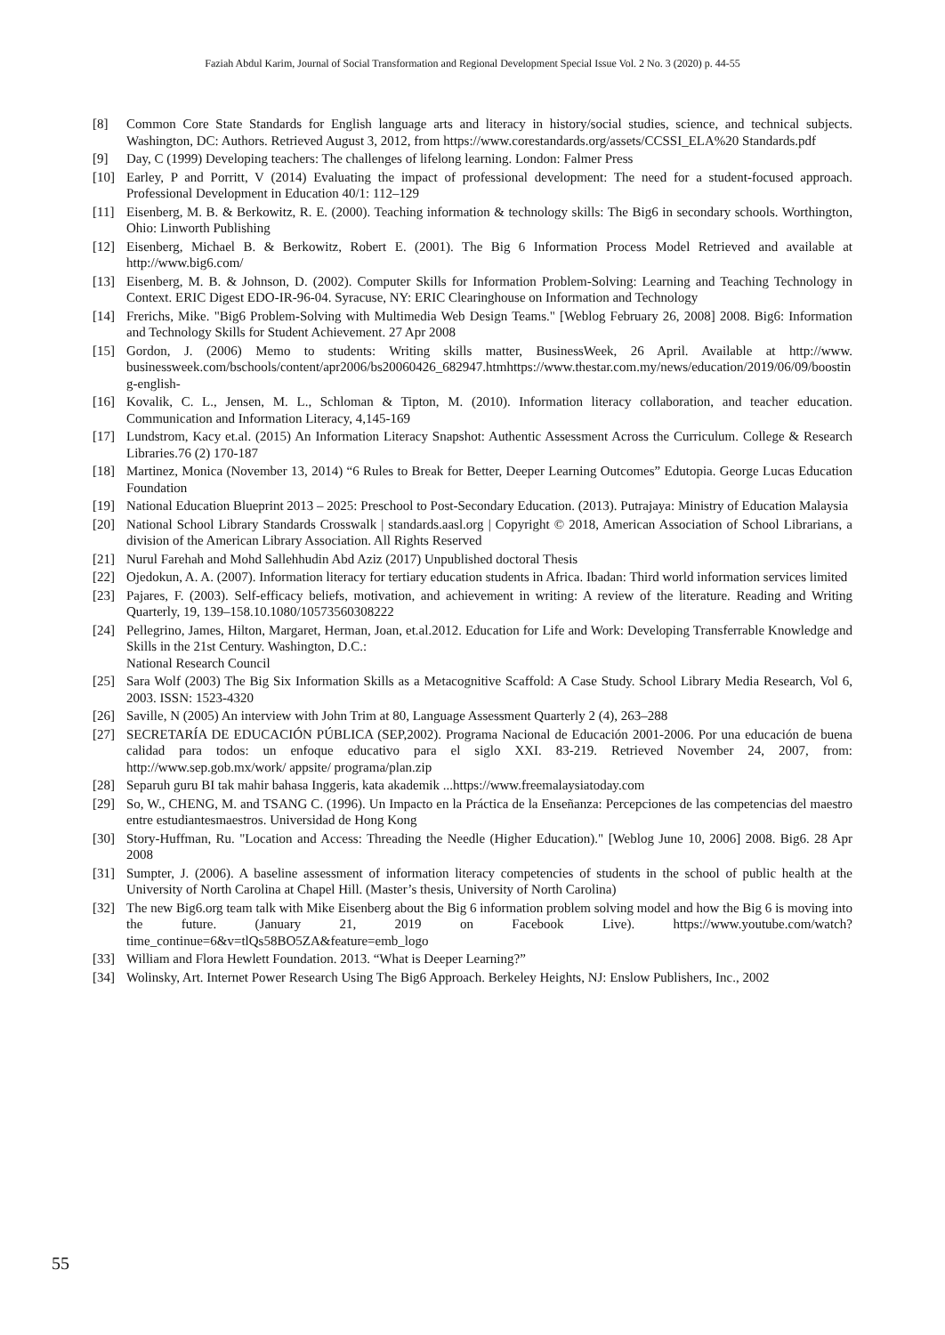Faziah Abdul Karim, Journal of Social Transformation and Regional Development Special Issue Vol. 2 No. 3 (2020) p. 44-55
[8] Common Core State Standards for English language arts and literacy in history/social studies, science, and technical subjects. Washington, DC: Authors. Retrieved August 3, 2012, from https://www.corestandards.org/assets/CCSSI_ELA%20 Standards.pdf
[9] Day, C (1999) Developing teachers: The challenges of lifelong learning. London: Falmer Press
[10] Earley, P and Porritt, V (2014) Evaluating the impact of professional development: The need for a student-focused approach. Professional Development in Education 40/1: 112–129
[11] Eisenberg, M. B. & Berkowitz, R. E. (2000). Teaching information & technology skills: The Big6 in secondary schools. Worthington, Ohio: Linworth Publishing
[12] Eisenberg, Michael B. & Berkowitz, Robert E. (2001). The Big 6 Information Process Model Retrieved and available at http://www.big6.com/
[13] Eisenberg, M. B. & Johnson, D. (2002). Computer Skills for Information Problem-Solving: Learning and Teaching Technology in Context. ERIC Digest EDO-IR-96-04. Syracuse, NY: ERIC Clearinghouse on Information and Technology
[14] Frerichs, Mike. "Big6 Problem-Solving with Multimedia Web Design Teams." [Weblog February 26, 2008] 2008. Big6: Information and Technology Skills for Student Achievement. 27 Apr 2008
[15] Gordon, J. (2006) Memo to students: Writing skills matter, BusinessWeek, 26 April. Available at http://www. businessweek.com/bschools/content/apr2006/bs20060426_682947.htmhttps://www.thestar.com.my/news/education/2019/06/09/boosting-english-
[16] Kovalik, C. L., Jensen, M. L., Schloman & Tipton, M. (2010). Information literacy collaboration, and teacher education. Communication and Information Literacy, 4,145-169
[17] Lundstrom, Kacy et.al. (2015) An Information Literacy Snapshot: Authentic Assessment Across the Curriculum. College & Research Libraries.76 (2) 170-187
[18] Martinez, Monica (November 13, 2014) “6 Rules to Break for Better, Deeper Learning Outcomes” Edutopia. George Lucas Education Foundation
[19] National Education Blueprint 2013 – 2025: Preschool to Post-Secondary Education. (2013). Putrajaya: Ministry of Education Malaysia
[20] National School Library Standards Crosswalk | standards.aasl.org | Copyright © 2018, American Association of School Librarians, a division of the American Library Association. All Rights Reserved
[21] Nurul Farehah and Mohd Sallehhudin Abd Aziz (2017) Unpublished doctoral Thesis
[22] Ojedokun, A. A. (2007). Information literacy for tertiary education students in Africa. Ibadan: Third world information services limited
[23] Pajares, F. (2003). Self-efficacy beliefs, motivation, and achievement in writing: A review of the literature. Reading and Writing Quarterly, 19, 139–158.10.1080/10573560308222
[24] Pellegrino, James, Hilton, Margaret, Herman, Joan, et.al.2012. Education for Life and Work: Developing Transferrable Knowledge and Skills in the 21st Century. Washington, D.C.:
National Research Council
[25] Sara Wolf (2003) The Big Six Information Skills as a Metacognitive Scaffold: A Case Study. School Library Media Research, Vol 6, 2003. ISSN: 1523-4320
[26] Saville, N (2005) An interview with John Trim at 80, Language Assessment Quarterly 2 (4), 263–288
[27] SECRETARÍA DE EDUCACIÓN PÚBLICA (SEP,2002). Programa Nacional de Educación 2001-2006. Por una educación de buena calidad para todos: un enfoque educativo para el siglo XXI. 83-219. Retrieved November 24, 2007, from: http://www.sep.gob.mx/work/ appsite/ programa/plan.zip
[28] Separuh guru BI tak mahir bahasa Inggeris, kata akademik ...https://www.freemalaysiatoday.com
[29] So, W., CHENG, M. and TSANG C. (1996). Un Impacto en la Práctica de la Enseñanza: Percepciones de las competencias del maestro entre estudiantesmaestros. Universidad de Hong Kong
[30] Story-Huffman, Ru. "Location and Access: Threading the Needle (Higher Education)." [Weblog June 10, 2006] 2008. Big6. 28 Apr 2008
[31] Sumpter, J. (2006). A baseline assessment of information literacy competencies of students in the school of public health at the University of North Carolina at Chapel Hill. (Master’s thesis, University of North Carolina)
[32] The new Big6.org team talk with Mike Eisenberg about the Big 6 information problem solving model and how the Big 6 is moving into the future. (January 21, 2019 on Facebook Live). https://www.youtube.com/watch?time_continue=6&v=tlQs58BO5ZA&feature=emb_logo
[33] William and Flora Hewlett Foundation. 2013. “What is Deeper Learning?”
[34] Wolinsky, Art. Internet Power Research Using The Big6 Approach. Berkeley Heights, NJ: Enslow Publishers, Inc., 2002
55